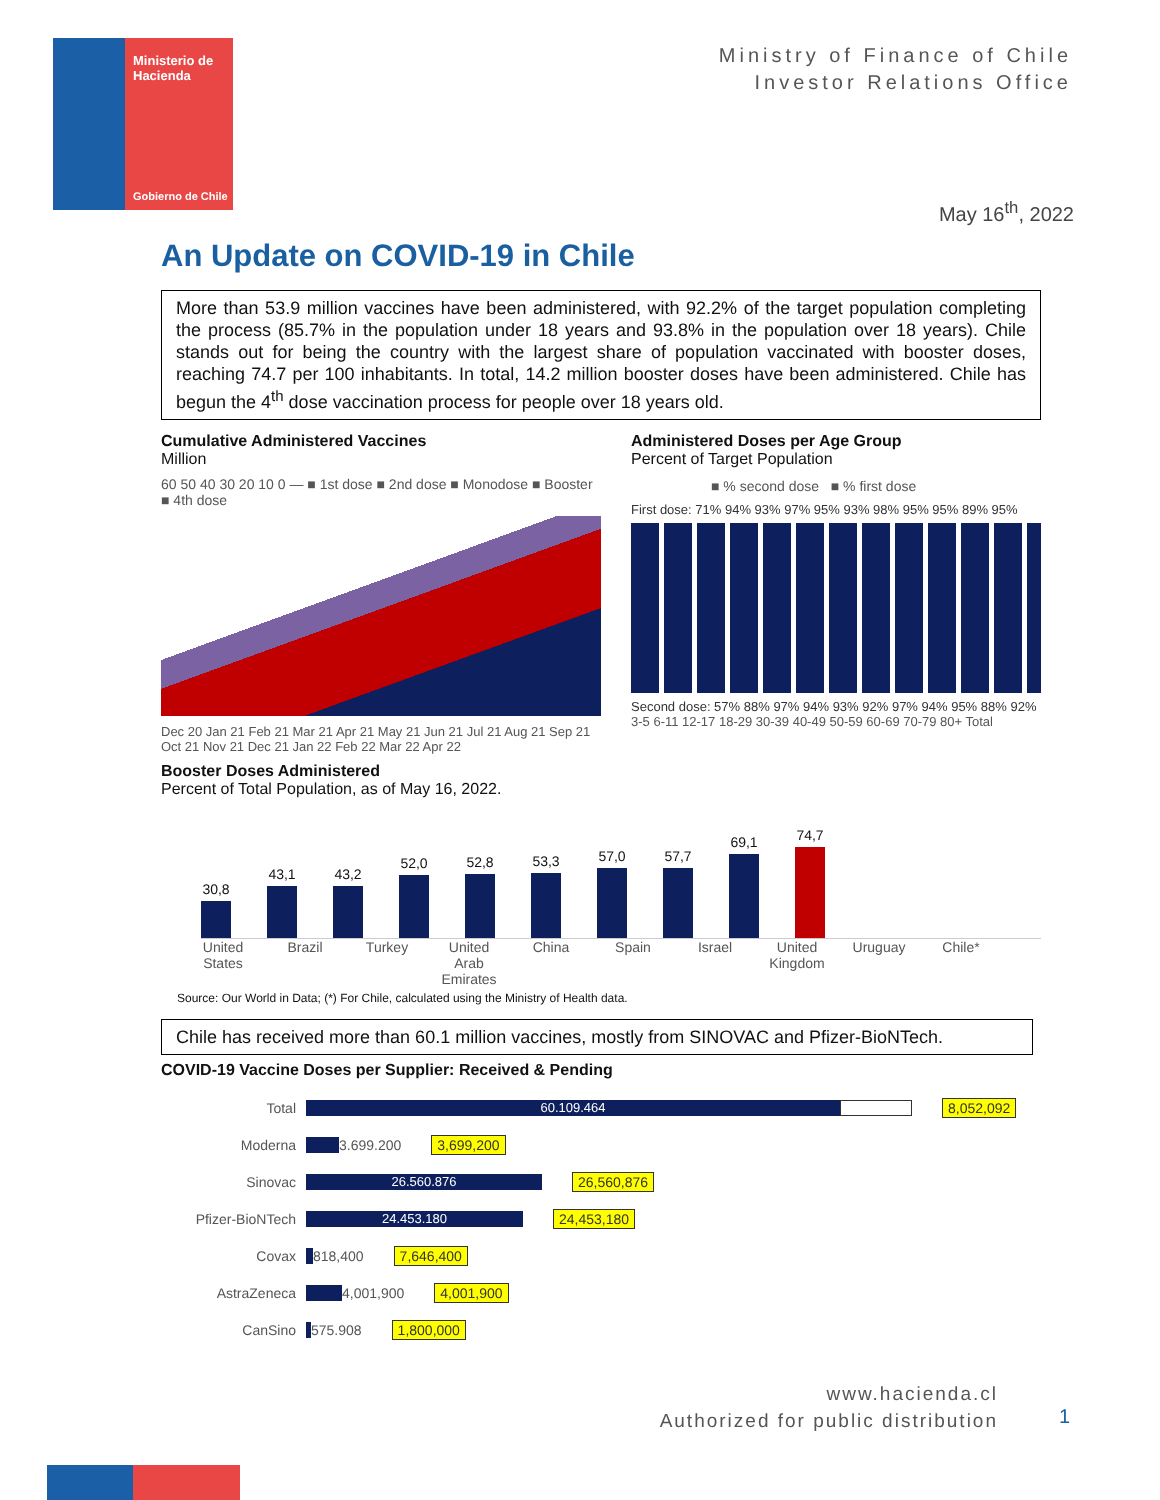Ministerio de
Hacienda
Gobierno de Chile
Ministry of Finance of Chile
Investor Relations Office
May 16<sup>th</sup>, 2022
An Update on COVID-19 in Chile
More than 53.9 million vaccines have been administered, with 92.2% of the target population completing the process (85.7% in the population under 18 years and 93.8% in the population over 18 years). Chile stands out for being the country with the largest share of population vaccinated with booster doses, reaching 74.7 per 100 inhabitants. In total, 14.2 million booster doses have been administered. Chile has begun the 4<sup>th</sup> dose vaccination process for people over 18 years old.
Cumulative Administered Vaccines
Million
60 50 40 30 20 10 0 — ■ 1st dose ■ 2nd dose ■ Monodose ■ Booster ■ 4th dose
Dec 20 Jan 21 Feb 21 Mar 21 Apr 21 May 21 Jun 21 Jul 21 Aug 21 Sep 21 Oct 21 Nov 21 Dec 21 Jan 22 Feb 22 Mar 22 Apr 22
Administered Doses per Age Group
Percent of Target Population
■ % second dose ■ % first dose
First dose: 71% 94% 93% 97% 95% 93% 98% 95% 95% 89% 95%
Second dose: 57% 88% 97% 94% 93% 92% 97% 94% 95% 88% 92%
3-5 6-11 12-17 18-29 30-39 40-49 50-59 60-69 70-79 80+ Total
Booster Doses Administered
Percent of Total Population, as of May 16, 2022.
30,8
43,1
43,2
52,0
52,8
53,3
57,0
57,7
69,1
74,7
United States
Brazil Turkey United Arab Emirates
China Spain Israel United Kingdom
Uruguay Chile*
Source: Our World in Data; (*) For Chile, calculated using the Ministry of Health data.
Chile has received more than 60.1 million vaccines, mostly from SINOVAC and Pfizer-BioNTech.
COVID-19 Vaccine Doses per Supplier: Received & Pending
Total 60.109.464 8,052,092
Moderna 3.699.200 3,699,200
Sinovac 26.560.876 26,560,876
Pfizer-BioNTech 24.453.180 24,453,180
Covax 818,400 7,646,400
AstraZeneca 4,001,900 4,001,900
CanSino 575.908 1,800,000
www.hacienda.cl
Authorized for public distribution
1